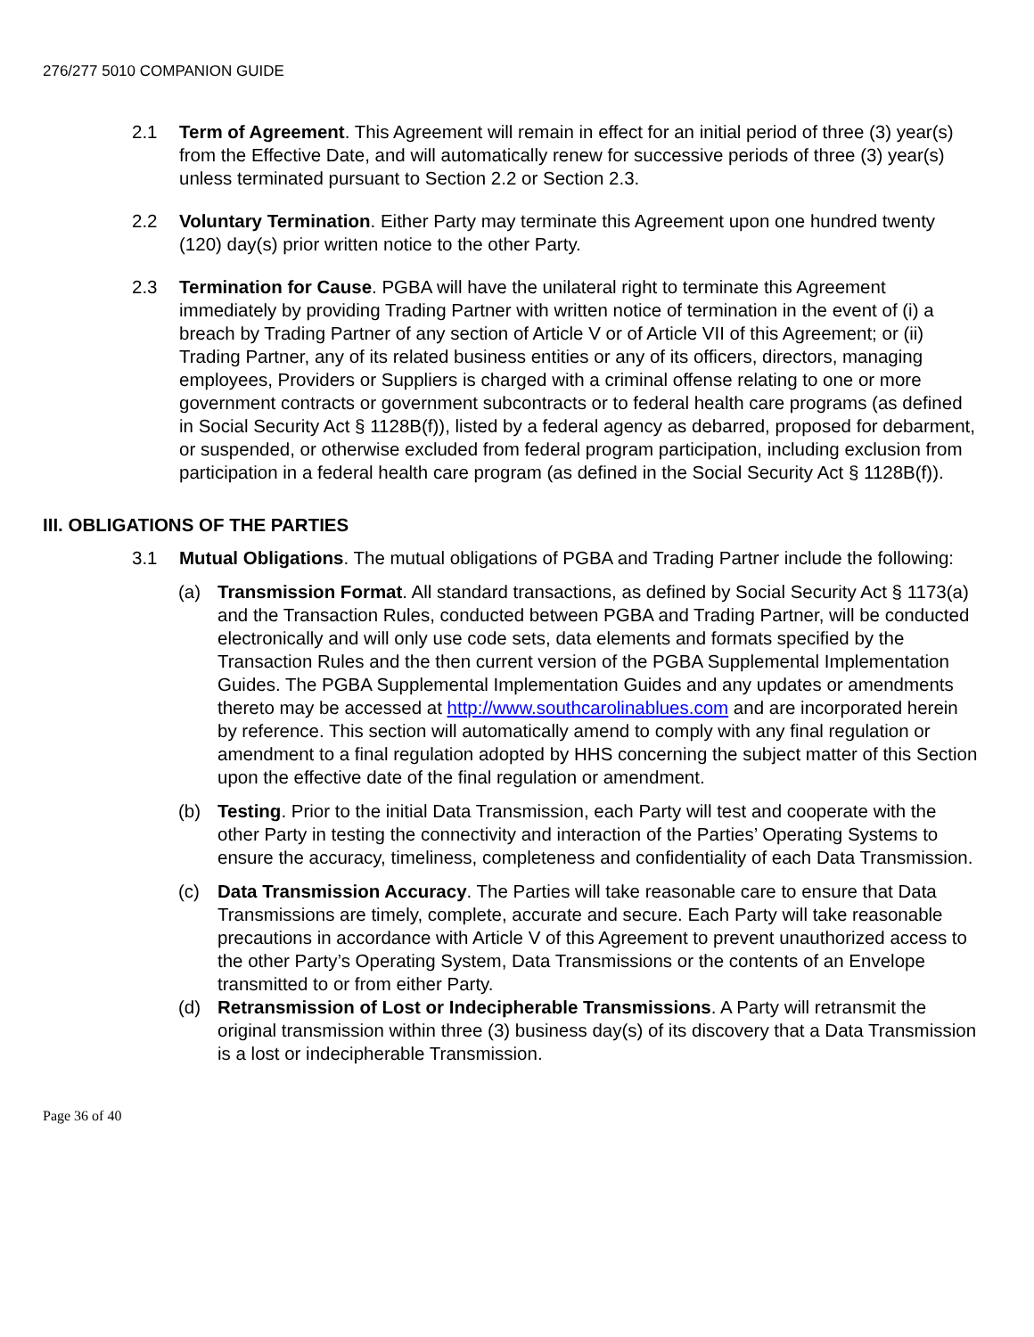276/277 5010 COMPANION GUIDE
2.1 Term of Agreement. This Agreement will remain in effect for an initial period of three (3) year(s) from the Effective Date, and will automatically renew for successive periods of three (3) year(s) unless terminated pursuant to Section 2.2 or Section 2.3.
2.2 Voluntary Termination. Either Party may terminate this Agreement upon one hundred twenty (120) day(s) prior written notice to the other Party.
2.3 Termination for Cause. PGBA will have the unilateral right to terminate this Agreement immediately by providing Trading Partner with written notice of termination in the event of (i) a breach by Trading Partner of any section of Article V or of Article VII of this Agreement; or (ii) Trading Partner, any of its related business entities or any of its officers, directors, managing employees, Providers or Suppliers is charged with a criminal offense relating to one or more government contracts or government subcontracts or to federal health care programs (as defined in Social Security Act § 1128B(f)), listed by a federal agency as debarred, proposed for debarment, or suspended, or otherwise excluded from federal program participation, including exclusion from participation in a federal health care program (as defined in the Social Security Act § 1128B(f)).
III. OBLIGATIONS OF THE PARTIES
3.1 Mutual Obligations. The mutual obligations of PGBA and Trading Partner include the following:
(a) Transmission Format. All standard transactions, as defined by Social Security Act § 1173(a) and the Transaction Rules, conducted between PGBA and Trading Partner, will be conducted electronically and will only use code sets, data elements and formats specified by the Transaction Rules and the then current version of the PGBA Supplemental Implementation Guides. The PGBA Supplemental Implementation Guides and any updates or amendments thereto may be accessed at http://www.southcarolinablues.com and are incorporated herein by reference. This section will automatically amend to comply with any final regulation or amendment to a final regulation adopted by HHS concerning the subject matter of this Section upon the effective date of the final regulation or amendment.
(b) Testing. Prior to the initial Data Transmission, each Party will test and cooperate with the other Party in testing the connectivity and interaction of the Parties’ Operating Systems to ensure the accuracy, timeliness, completeness and confidentiality of each Data Transmission.
(c) Data Transmission Accuracy. The Parties will take reasonable care to ensure that Data Transmissions are timely, complete, accurate and secure. Each Party will take reasonable precautions in accordance with Article V of this Agreement to prevent unauthorized access to the other Party’s Operating System, Data Transmissions or the contents of an Envelope transmitted to or from either Party.
(d) Retransmission of Lost or Indecipherable Transmissions. A Party will retransmit the original transmission within three (3) business day(s) of its discovery that a Data Transmission is a lost or indecipherable Transmission.
Page 36 of 40